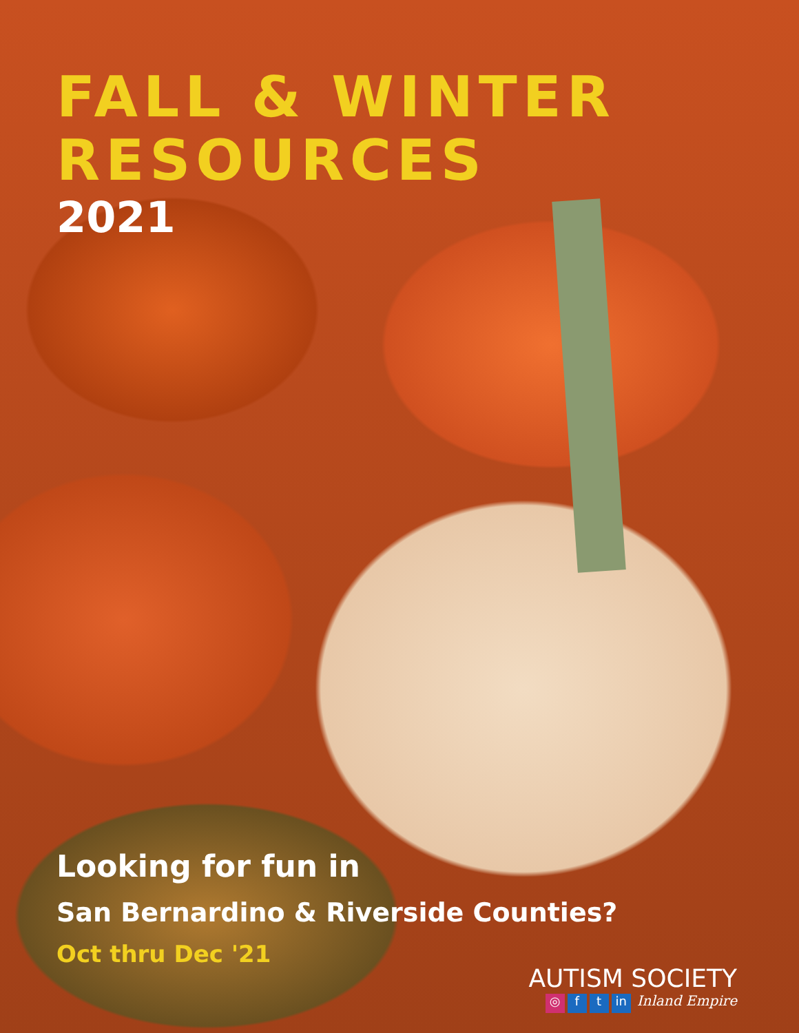FALL & WINTER
RESOURCES
2021
Looking for fun in
San Bernardino & Riverside Counties?
Oct thru Dec '21
AUTISM SOCIETY
◎ f t in Inland Empire